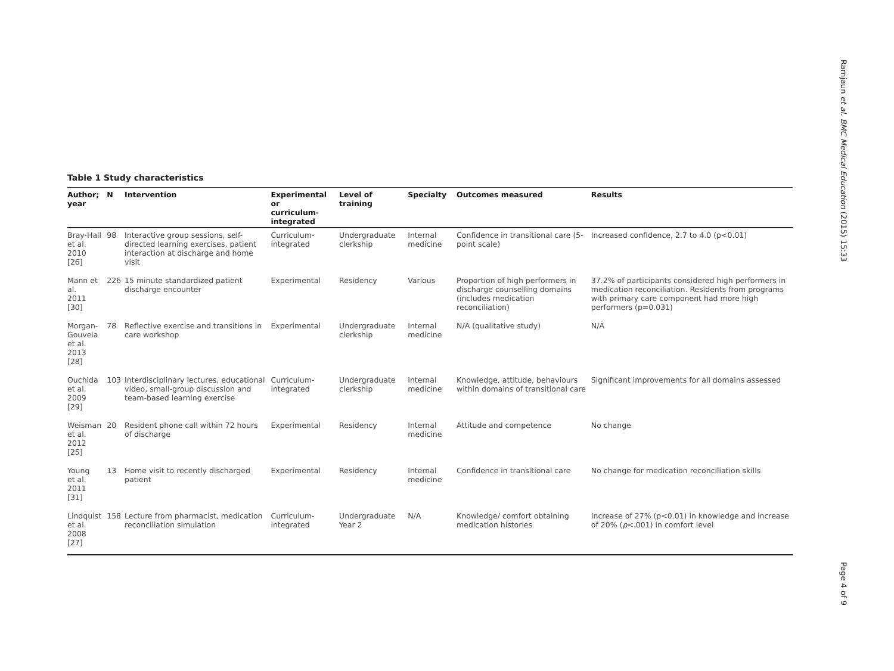Table 1 Study characteristics
| Author; year | N | Intervention | Experimental or curriculum-integrated | Level of training | Specialty | Outcomes measured | Results |
| --- | --- | --- | --- | --- | --- | --- | --- |
| Bray-Hall et al. 2010 [26] | 98 | Interactive group sessions, self-directed learning exercises, patient interaction at discharge and home visit | Curriculum-integrated | Undergraduate clerkship | Internal medicine | Confidence in transitional care (5-point scale) | Increased confidence, 2.7 to 4.0 (p<0.01) |
| Mann et al. 2011 [30] | 226 | 15 minute standardized patient discharge encounter | Experimental | Residency | Various | Proportion of high performers in discharge counselling domains (includes medication reconciliation) | 37.2% of participants considered high performers in medication reconciliation. Residents from programs with primary care component had more high performers (p=0.031) |
| Morgan- Gouveia et al. 2013 [28] | 78 | Reflective exercise and transitions in care workshop | Experimental | Undergraduate clerkship | Internal medicine | N/A (qualitative study) | N/A |
| Ouchida et al. 2009 [29] | 103 | Interdisciplinary lectures, educational video, small-group discussion and team-based learning exercise | Curriculum-integrated | Undergraduate clerkship | Internal medicine | Knowledge, attitude, behaviours within domains of transitional care | Significant improvements for all domains assessed |
| Weisman et al. 2012 [25] | 20 | Resident phone call within 72 hours of discharge | Experimental | Residency | Internal medicine | Attitude and competence | No change |
| Young et al. 2011 [31] | 13 | Home visit to recently discharged patient | Experimental | Residency | Internal medicine | Confidence in transitional care | No change for medication reconciliation skills |
| Lindquist et al. 2008 [27] | 158 | Lecture from pharmacist, medication reconciliation simulation | Curriculum-integrated | Undergraduate Year 2 | N/A | Knowledge/ comfort obtaining medication histories | Increase of 27% (p<0.01) in knowledge and increase of 20% ( p <.001) in comfort level |
Ramjaun et al. BMC Medical Education (2015) 15:33
Page 4 of 9